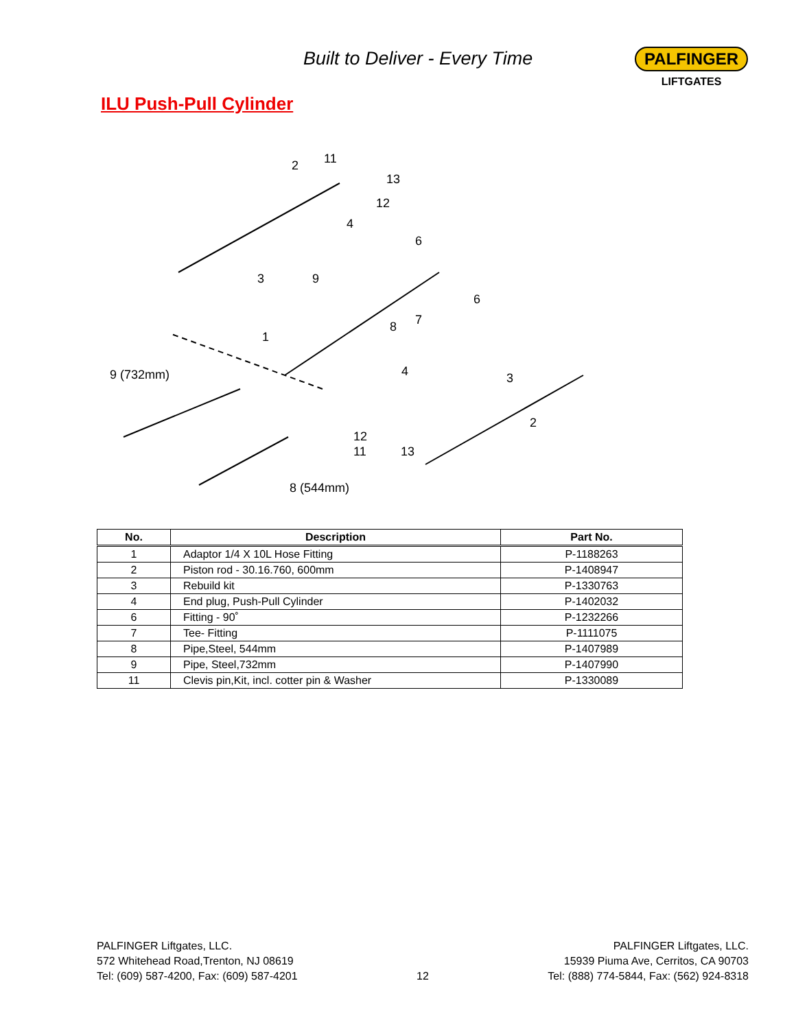Built to Deliver - Every Time PALFINGER
LIFTGATES
ILU Push-Pull Cylinder
2
11
13
12
4
3
9
6
6
7
8
1
9 (732mm)
4
3
2
12
11
13
8 (544mm)
| No. | Description | Part No. |
| --- | --- | --- |
| 1 | Adaptor 1/4 X 10L Hose Fitting | P-1188263 |
| 2 | Piston rod - 30.16.760, 600mm | P-1408947 |
| 3 | Rebuild kit | P-1330763 |
| 4 | End plug, Push-Pull Cylinder | P-1402032 |
| 6 | Fitting - 90˚ | P-1232266 |
| 7 | Tee- Fitting | P-1111075 |
| 8 | Pipe,Steel, 544mm | P-1407989 |
| 9 | Pipe, Steel,732mm | P-1407990 |
| 11 | Clevis pin,Kit, incl. cotter pin & Washer | P-1330089 |
PALFINGER Liftgates, LLC.
572 Whitehead Road,Trenton, NJ 08619
Tel: (609) 587-4200, Fax: (609) 587-4201
12
PALFINGER Liftgates, LLC.
15939 Piuma Ave, Cerritos, CA 90703
Tel: (888) 774-5844, Fax: (562) 924-8318